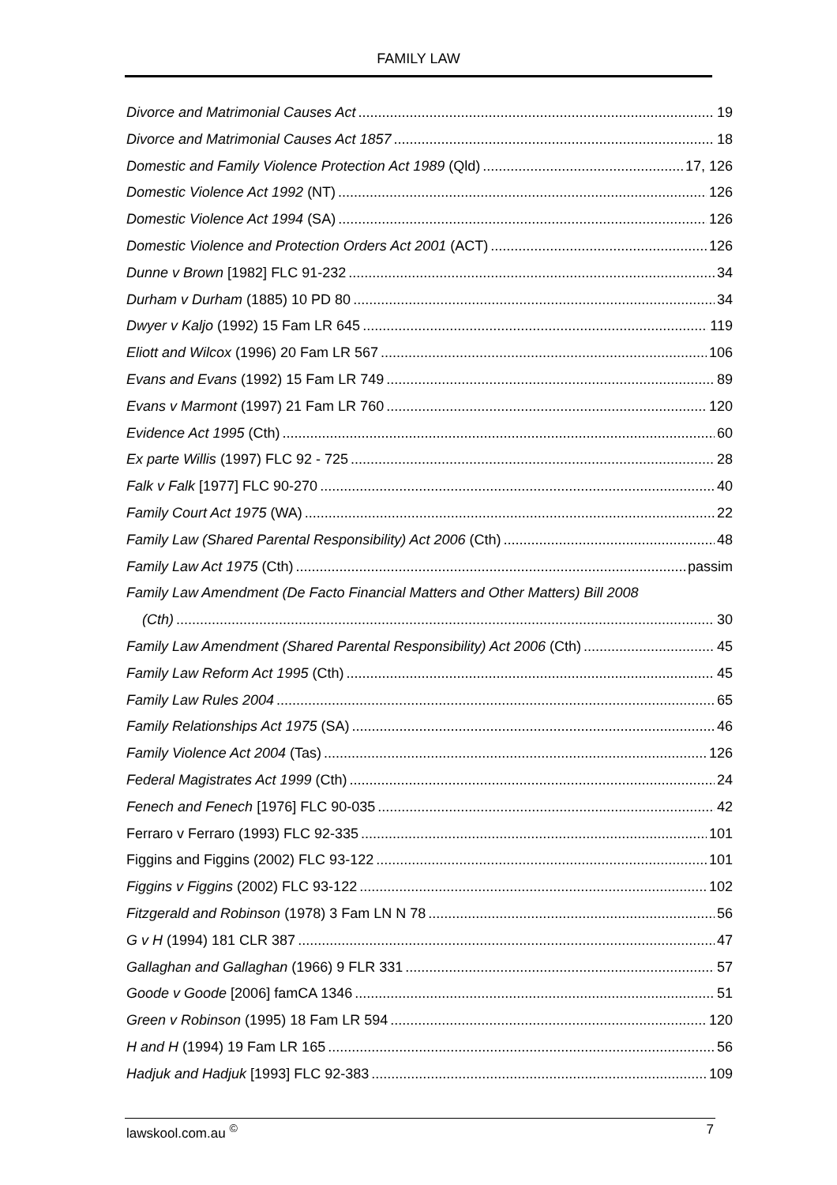FAMILY LAW
Divorce and Matrimonial Causes Act 19
Divorce and Matrimonial Causes Act 1857 18
Domestic and Family Violence Protection Act 1989 (Qld) 17, 126
Domestic Violence Act 1992 (NT) 126
Domestic Violence Act 1994 (SA) 126
Domestic Violence and Protection Orders Act 2001 (ACT) 126
Dunne v Brown [1982] FLC 91-232 34
Durham v Durham (1885) 10 PD 80 34
Dwyer v Kaljo (1992) 15 Fam LR 645 119
Eliott and Wilcox (1996) 20 Fam LR 567 106
Evans and Evans (1992) 15 Fam LR 749 89
Evans v Marmont (1997) 21 Fam LR 760 120
Evidence Act 1995 (Cth) 60
Ex parte Willis (1997) FLC 92 - 725 28
Falk v Falk [1977] FLC 90-270 40
Family Court Act 1975 (WA) 22
Family Law (Shared Parental Responsibility) Act 2006 (Cth) 48
Family Law Act 1975 (Cth) passim
Family Law Amendment (De Facto Financial Matters and Other Matters) Bill 2008
(Cth) 30
Family Law Amendment (Shared Parental Responsibility) Act 2006 (Cth) 45
Family Law Reform Act 1995 (Cth) 45
Family Law Rules 2004 65
Family Relationships Act 1975 (SA) 46
Family Violence Act 2004 (Tas) 126
Federal Magistrates Act 1999 (Cth) 24
Fenech and Fenech [1976] FLC 90-035 42
Ferraro v Ferraro (1993) FLC 92-335 101
Figgins and Figgins (2002) FLC 93-122 101
Figgins v Figgins (2002) FLC 93-122 102
Fitzgerald and Robinson (1978) 3 Fam LN N 78 56
G v H (1994) 181 CLR 387 47
Gallaghan and Gallaghan (1966) 9 FLR 331 57
Goode v Goode [2006] famCA 1346 51
Green v Robinson (1995) 18 Fam LR 594 120
H and H (1994) 19 Fam LR 165 56
Hadjuk and Hadjuk [1993] FLC 92-383 109
lawskool.com.au <sup>©</sup> 7